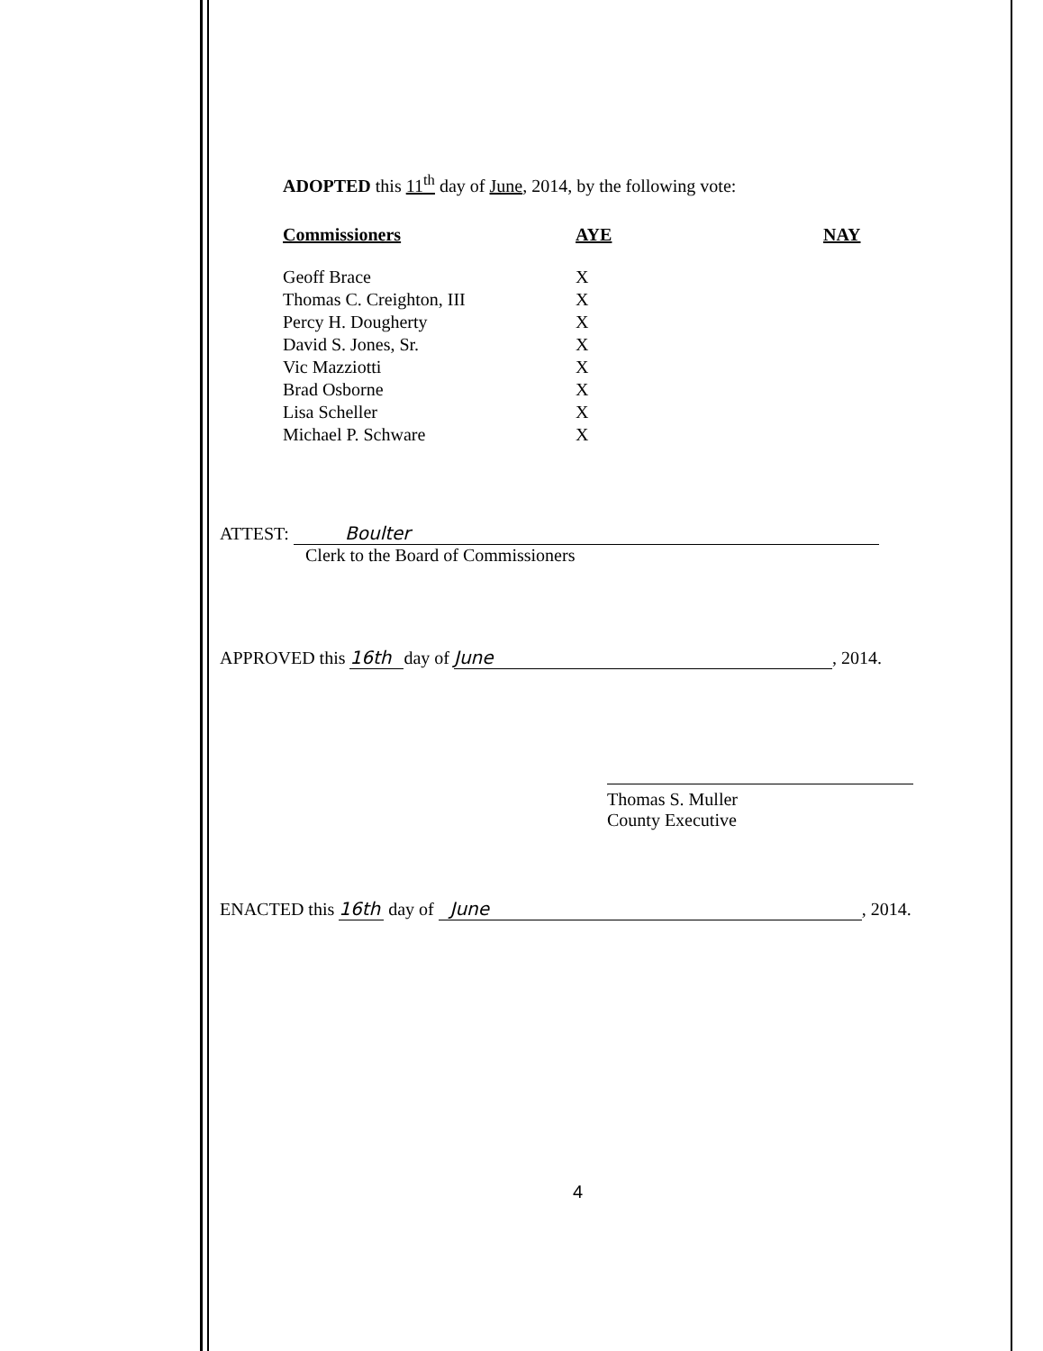ADOPTED this 11<sup>th</sup> day of June, 2014, by the following vote:
| Commissioners | AYE | NAY |
| --- | --- | --- |
| Geoff Brace | X | |
| Thomas C. Creighton, III | X | |
| Percy H. Dougherty | X | |
| David S. Jones, Sr. | X | |
| Vic Mazziotti | X | |
| Brad Osborne | X | |
| Lisa Scheller | X | |
| Michael P. Schware | X | |
ATTEST: Boulter
Clerk to the Board of Commissioners
APPROVED this 16th day of June, 2014.
Thomas S. Muller
County Executive
ENACTED this 16th day of June, 2014.
4